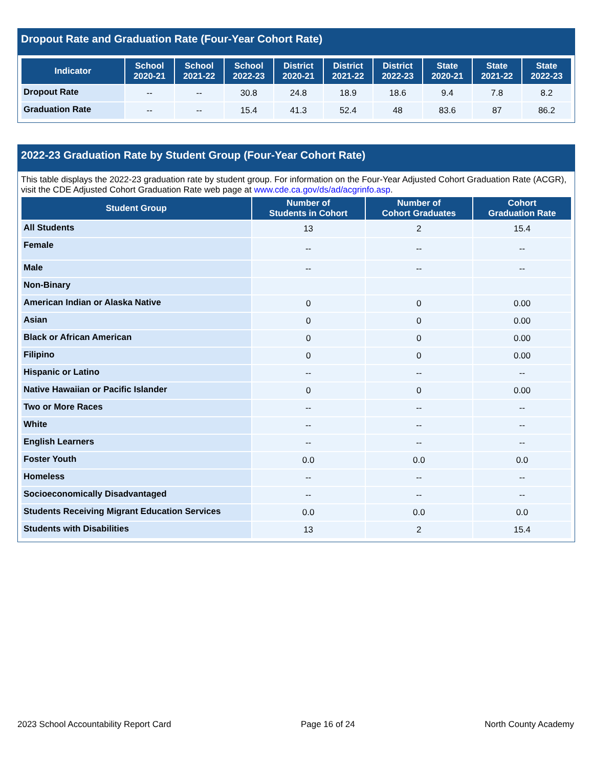Dropout Rate and Graduation Rate (Four-Year Cohort Rate)
| Indicator | School 2020-21 | School 2021-22 | School 2022-23 | District 2020-21 | District 2021-22 | District 2022-23 | State 2020-21 | State 2021-22 | State 2022-23 |
| --- | --- | --- | --- | --- | --- | --- | --- | --- | --- |
| Dropout Rate | -- | -- | 30.8 | 24.8 | 18.9 | 18.6 | 9.4 | 7.8 | 8.2 |
| Graduation Rate | -- | -- | 15.4 | 41.3 | 52.4 | 48 | 83.6 | 87 | 86.2 |
2022-23 Graduation Rate by Student Group (Four-Year Cohort Rate)
This table displays the 2022-23 graduation rate by student group. For information on the Four-Year Adjusted Cohort Graduation Rate (ACGR), visit the CDE Adjusted Cohort Graduation Rate web page at www.cde.ca.gov/ds/ad/acgrinfo.asp.
| Student Group | Number of Students in Cohort | Number of Cohort Graduates | Cohort Graduation Rate |
| --- | --- | --- | --- |
| All Students | 13 | 2 | 15.4 |
| Female | -- | -- | -- |
| Male | -- | -- | -- |
| Non-Binary | | | |
| American Indian or Alaska Native | 0 | 0 | 0.00 |
| Asian | 0 | 0 | 0.00 |
| Black or African American | 0 | 0 | 0.00 |
| Filipino | 0 | 0 | 0.00 |
| Hispanic or Latino | -- | -- | -- |
| Native Hawaiian or Pacific Islander | 0 | 0 | 0.00 |
| Two or More Races | -- | -- | -- |
| White | -- | -- | -- |
| English Learners | -- | -- | -- |
| Foster Youth | 0.0 | 0.0 | 0.0 |
| Homeless | -- | -- | -- |
| Socioeconomically Disadvantaged | -- | -- | -- |
| Students Receiving Migrant Education Services | 0.0 | 0.0 | 0.0 |
| Students with Disabilities | 13 | 2 | 15.4 |
2023 School Accountability Report Card Page 16 of 24 North County Academy